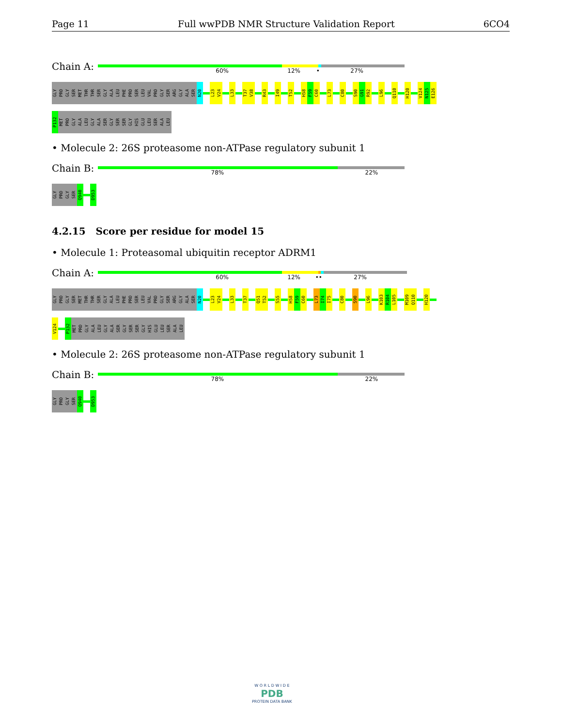Page 11 Full wwPDB NMR Structure Validation Report 6CO4
Chain A:
60% 12% • 27%
GLY PRO GLY SER MET THR THR SER GLY ALA LEU PHE PRO SER LEU VAL PRO GLY SER ARG GLY ALA SER N20 L23 V24 L33 T37 V38 R43 I49 T52 H58 F59 C60 L73 C80 S90 G91 R92 L96 Q110 H120 V124 N125 E126
P132 MET PRO GLY ALA LEU GLY ALA SER GLY SER SER GLY HIS GLU LEU SER ALA LEU
• Molecule 2: 26S proteasome non-ATPase regulatory subunit 1
Chain B:
78% 22%
GLY PRO GLY SER Q940 D953
4.2.15 Score per residue for model 15
• Molecule 1: Proteasomal ubiquitin receptor ADRM1
Chain A:
60% 12% •• 27%
GLY PRO GLY SER MET THR THR SER GLY ALA LEU PHE PRO SER LEU VAL PRO GLY SER ARG GLY ALA SER N20 L23 V24 L33 T37 Q51 T52 S55 H58 F59 C60 L73 I74 I75 C80 S90 L96 K103 R104 L105 M109 Q110 H120
V124 P132 MET PRO GLY ALA LEU GLY ALA SER GLY SER SER GLY HIS GLU LEU SER ALA LEU
• Molecule 2: 26S proteasome non-ATPase regulatory subunit 1
Chain B:
78% 22%
GLY PRO GLY SER Q940 D953
W O R L D W I D E
PDB
PROTEIN DATA BANK